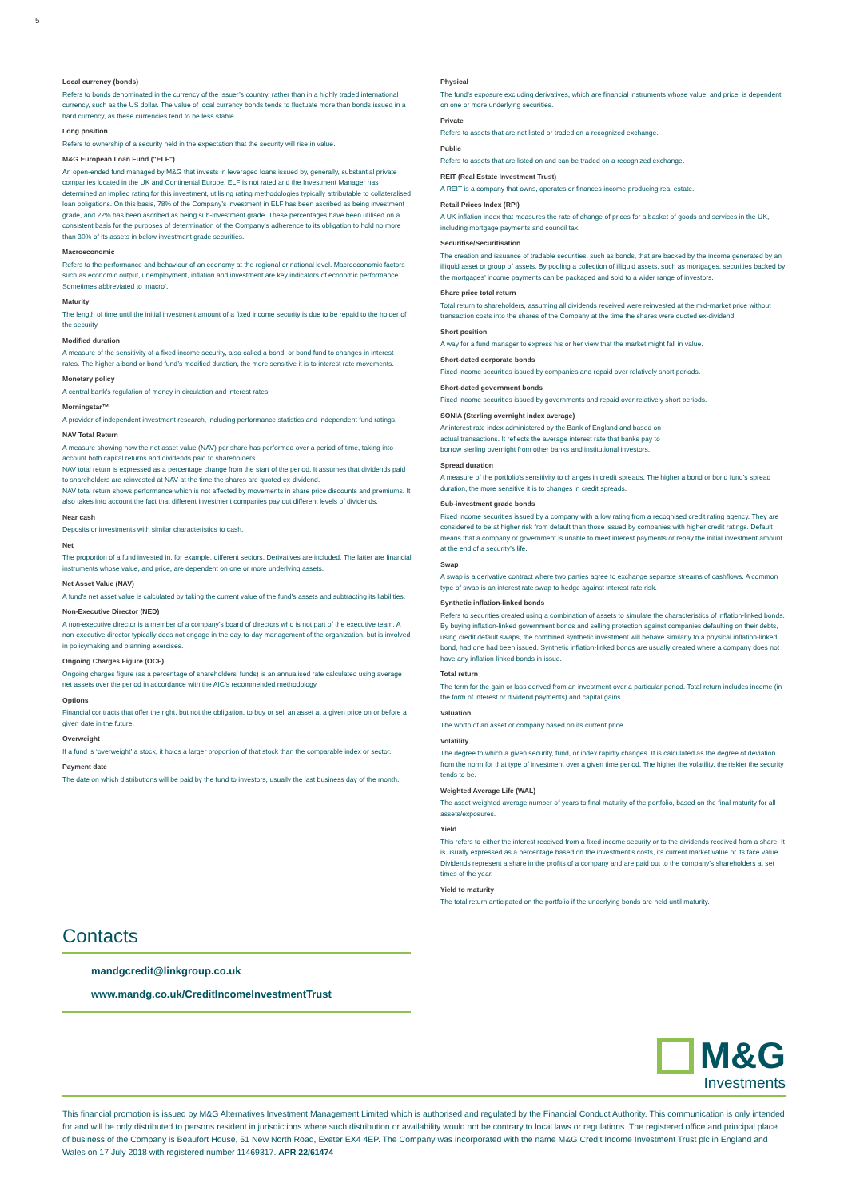5
Local currency (bonds)
Refers to bonds denominated in the currency of the issuer’s country, rather than in a highly traded international currency, such as the US dollar. The value of local currency bonds tends to fluctuate more than bonds issued in a hard currency, as these currencies tend to be less stable.
Long position
Refers to ownership of a security held in the expectation that the security will rise in value.
M&G European Loan Fund ("ELF")
An open-ended fund managed by M&G that invests in leveraged loans issued by, generally, substantial private companies located in the UK and Continental Europe. ELF is not rated and the Investment Manager has determined an implied rating for this investment, utilising rating methodologies typically attributable to collateralised loan obligations. On this basis, 78% of the Company’s investment in ELF has been ascribed as being investment grade, and 22% has been ascribed as being sub-investment grade. These percentages have been utilised on a consistent basis for the purposes of determination of the Company’s adherence to its obligation to hold no more than 30% of its assets in below investment grade securities.
Macroeconomic
Refers to the performance and behaviour of an economy at the regional or national level. Macroeconomic factors such as economic output, unemployment, inflation and investment are key indicators of economic performance. Sometimes abbreviated to ‘macro’.
Maturity
The length of time until the initial investment amount of a fixed income security is due to be repaid to the holder of the security.
Modified duration
A measure of the sensitivity of a fixed income security, also called a bond, or bond fund to changes in interest rates. The higher a bond or bond fund’s modified duration, the more sensitive it is to interest rate movements.
Monetary policy
A central bank’s regulation of money in circulation and interest rates.
Morningstar™
A provider of independent investment research, including performance statistics and independent fund ratings.
NAV Total Return
A measure showing how the net asset value (NAV) per share has performed over a period of time, taking into account both capital returns and dividends paid to shareholders.
NAV total return is expressed as a percentage change from the start of the period. It assumes that dividends paid to shareholders are reinvested at NAV at the time the shares are quoted ex-dividend.
NAV total return shows performance which is not affected by movements in share price discounts and premiums. It also takes into account the fact that different investment companies pay out different levels of dividends.
Near cash
Deposits or investments with similar characteristics to cash.
Net
The proportion of a fund invested in, for example, different sectors. Derivatives are included. The latter are financial instruments whose value, and price, are dependent on one or more underlying assets.
Net Asset Value (NAV)
A fund’s net asset value is calculated by taking the current value of the fund’s assets and subtracting its liabilities.
Non-Executive Director (NED)
A non-executive director is a member of a company’s board of directors who is not part of the executive team. A non-executive director typically does not engage in the day-to-day management of the organization, but is involved in policymaking and planning exercises.
Ongoing Charges Figure (OCF)
Ongoing charges figure (as a percentage of shareholders’ funds) is an annualised rate calculated using average net assets over the period in accordance with the AIC’s recommended methodology.
Options
Financial contracts that offer the right, but not the obligation, to buy or sell an asset at a given price on or before a given date in the future.
Overweight
If a fund is ‘overweight’ a stock, it holds a larger proportion of that stock than the comparable index or sector.
Payment date
The date on which distributions will be paid by the fund to investors, usually the last business day of the month.
Physical
The fund’s exposure excluding derivatives, which are financial instruments whose value, and price, is dependent on one or more underlying securities.
Private
Refers to assets that are not listed or traded on a recognized exchange.
Public
Refers to assets that are listed on and can be traded on a recognized exchange.
REIT (Real Estate Investment Trust)
A REIT is a company that owns, operates or finances income-producing real estate.
Retail Prices Index (RPI)
A UK inflation index that measures the rate of change of prices for a basket of goods and services in the UK, including mortgage payments and council tax.
Securitise/Securitisation
The creation and issuance of tradable securities, such as bonds, that are backed by the income generated by an illiquid asset or group of assets. By pooling a collection of illiquid assets, such as mortgages, securities backed by the mortgages’ income payments can be packaged and sold to a wider range of investors.
Share price total return
Total return to shareholders, assuming all dividends received were reinvested at the mid-market price without transaction costs into the shares of the Company at the time the shares were quoted ex-dividend.
Short position
A way for a fund manager to express his or her view that the market might fall in value.
Short-dated corporate bonds
Fixed income securities issued by companies and repaid over relatively short periods.
Short-dated government bonds
Fixed income securities issued by governments and repaid over relatively short periods.
SONIA (Sterling overnight index average)
Aninterest rate index administered by the Bank of England and based on actual transactions. It reflects the average interest rate that banks pay to borrow sterling overnight from other banks and institutional investors.
Spread duration
A measure of the portfolio’s sensitivity to changes in credit spreads. The higher a bond or bond fund’s spread duration, the more sensitive it is to changes in credit spreads.
Sub-investment grade bonds
Fixed income securities issued by a company with a low rating from a recognised credit rating agency. They are considered to be at higher risk from default than those issued by companies with higher credit ratings. Default means that a company or government is unable to meet interest payments or repay the initial investment amount at the end of a security’s life.
Swap
A swap is a derivative contract where two parties agree to exchange separate streams of cashflows. A common type of swap is an interest rate swap to hedge against interest rate risk.
Synthetic inflation-linked bonds
Refers to securities created using a combination of assets to simulate the characteristics of inflation-linked bonds. By buying inflation-linked government bonds and selling protection against companies defaulting on their debts, using credit default swaps, the combined synthetic investment will behave similarly to a physical inflation-linked bond, had one had been issued. Synthetic inflation-linked bonds are usually created where a company does not have any inflation-linked bonds in issue.
Total return
The term for the gain or loss derived from an investment over a particular period. Total return includes income (in the form of interest or dividend payments) and capital gains.
Valuation
The worth of an asset or company based on its current price.
Volatility
The degree to which a given security, fund, or index rapidly changes. It is calculated as the degree of deviation from the norm for that type of investment over a given time period. The higher the volatility, the riskier the security tends to be.
Weighted Average Life (WAL)
The asset-weighted average number of years to final maturity of the portfolio, based on the final maturity for all assets/exposures.
Yield
This refers to either the interest received from a fixed income security or to the dividends received from a share. It is usually expressed as a percentage based on the investment’s costs, its current market value or its face value. Dividends represent a share in the profits of a company and are paid out to the company’s shareholders at set times of the year.
Yield to maturity
The total return anticipated on the portfolio if the underlying bonds are held until maturity.
Contacts
mandgcredit@linkgroup.co.uk
www.mandg.co.uk/CreditIncomeInvestmentTrust
M&G
Investments
This financial promotion is issued by M&G Alternatives Investment Management Limited which is authorised and regulated by the Financial Conduct Authority. This communication is only intended for and will be only distributed to persons resident in jurisdictions where such distribution or availability would not be contrary to local laws or regulations. The registered office and principal place of business of the Company is Beaufort House, 51 New North Road, Exeter EX4 4EP. The Company was incorporated with the name M&G Credit Income Investment Trust plc in England and Wales on 17 July 2018 with registered number 11469317. APR 22/61474